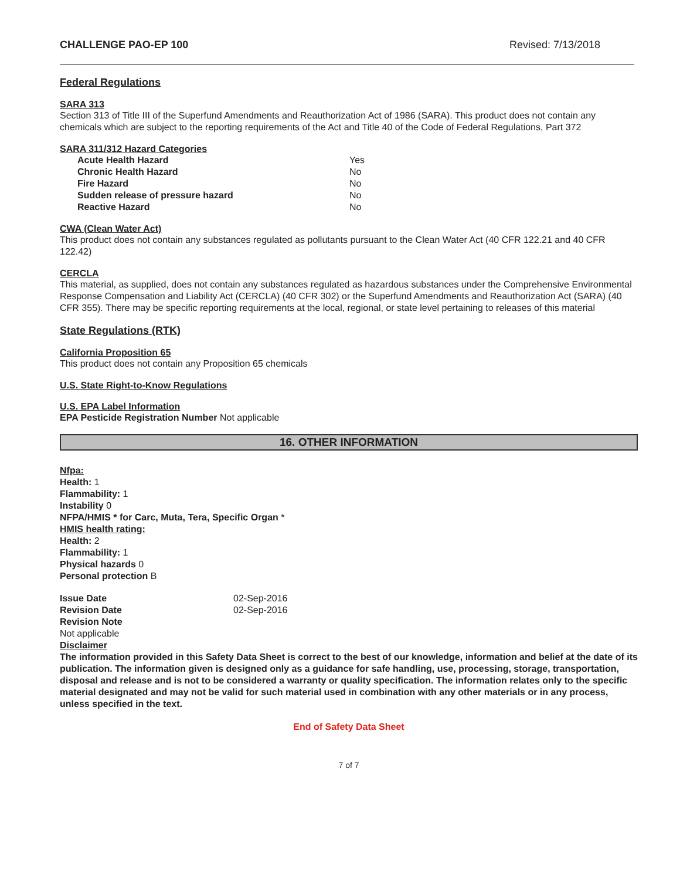CHALLENGE PAO-EP 100 Revised: 7/13/2018
Federal Regulations
SARA 313
Section 313 of Title III of the Superfund Amendments and Reauthorization Act of 1986 (SARA). This product does not contain any chemicals which are subject to the reporting requirements of the Act and Title 40 of the Code of Federal Regulations, Part 372
SARA 311/312 Hazard Categories
| Acute Health Hazard | Yes |
| Chronic Health Hazard | No |
| Fire Hazard | No |
| Sudden release of pressure hazard | No |
| Reactive Hazard | No |
CWA (Clean Water Act)
This product does not contain any substances regulated as pollutants pursuant to the Clean Water Act (40 CFR 122.21 and 40 CFR 122.42)
CERCLA
This material, as supplied, does not contain any substances regulated as hazardous substances under the Comprehensive Environmental Response Compensation and Liability Act (CERCLA) (40 CFR 302) or the Superfund Amendments and Reauthorization Act (SARA) (40 CFR 355). There may be specific reporting requirements at the local, regional, or state level pertaining to releases of this material
State Regulations (RTK)
California Proposition 65
This product does not contain any Proposition 65 chemicals
U.S. State Right-to-Know Regulations
U.S. EPA Label Information
EPA Pesticide Registration Number Not applicable
16. OTHER INFORMATION
Nfpa:
Health: 1
Flammability: 1
Instability 0
NFPA/HMIS * for Carc, Muta, Tera, Specific Organ *
HMIS health rating:
Health: 2
Flammability: 1
Physical hazards 0
Personal protection B
| Issue Date | 02-Sep-2016 |
| Revision Date | 02-Sep-2016 |
| Revision Note | |
Not applicable
Disclaimer
The information provided in this Safety Data Sheet is correct to the best of our knowledge, information and belief at the date of its publication. The information given is designed only as a guidance for safe handling, use, processing, storage, transportation, disposal and release and is not to be considered a warranty or quality specification. The information relates only to the specific material designated and may not be valid for such material used in combination with any other materials or in any process, unless specified in the text.
End of Safety Data Sheet
7 of 7